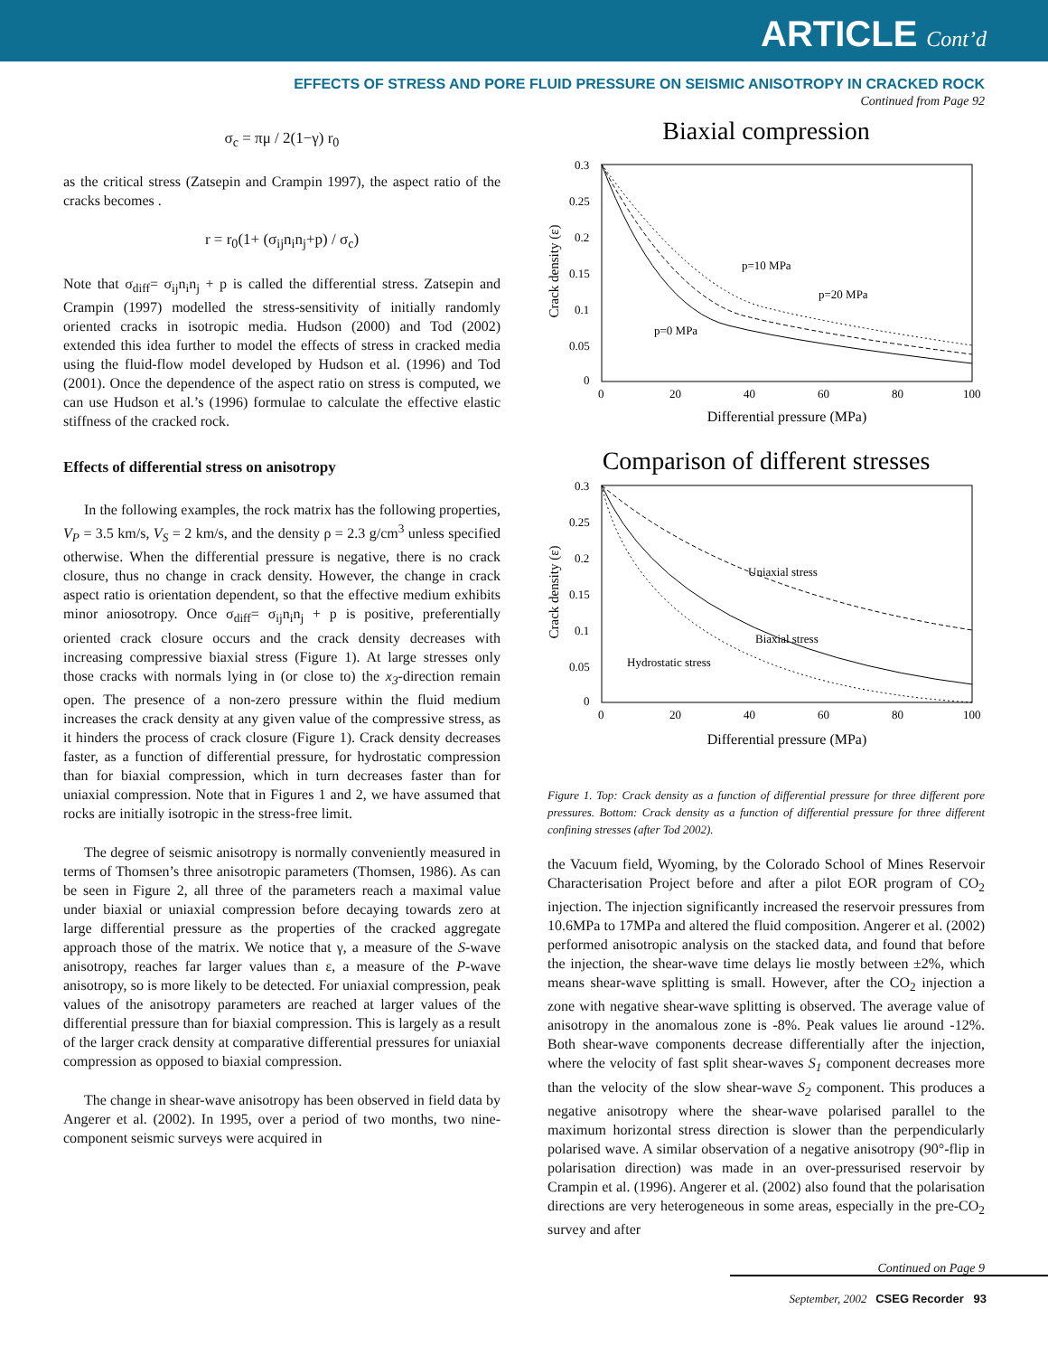ARTICLE Cont’d
EFFECTS OF STRESS AND PORE FLUID PRESSURE ON SEISMIC ANISOTROPY IN CRACKED ROCK
Continued from Page 92
σ<sub>c</sub> = πμ / 2(1−γ) r<sub>0</sub>
as the critical stress (Zatsepin and Crampin 1997), the aspect ratio of the cracks becomes .
r = r<sub>0</sub>(1+ (σ<sub>ij</sub>n<sub>i</sub>n<sub>j</sub>+p) / σ<sub>c</sub>)
Note that σ<sub>diff</sub>= σ<sub>ij</sub>n<sub>i</sub>n<sub>j</sub> + p is called the differential stress. Zatsepin and Crampin (1997) modelled the stress-sensitivity of initially randomly oriented cracks in isotropic media. Hudson (2000) and Tod (2002) extended this idea further to model the effects of stress in cracked media using the fluid-flow model developed by Hudson et al. (1996) and Tod (2001). Once the dependence of the aspect ratio on stress is computed, we can use Hudson et al.’s (1996) formulae to calculate the effective elastic stiffness of the cracked rock.
Effects of differential stress on anisotropy
In the following examples, the rock matrix has the following properties, V<sub>P</sub> = 3.5 km/s, V<sub>S</sub> = 2 km/s, and the density ρ = 2.3 g/cm<sup>3</sup> unless specified otherwise. When the differential pressure is negative, there is no crack closure, thus no change in crack density. However, the change in crack aspect ratio is orientation dependent, so that the effective medium exhibits minor aniosotropy. Once σ<sub>diff</sub>= σ<sub>ij</sub>n<sub>i</sub>n<sub>j</sub> + p is positive, preferentially oriented crack closure occurs and the crack density decreases with increasing compressive biaxial stress (Figure 1). At large stresses only those cracks with normals lying in (or close to) the x<sub>3</sub>-direction remain open. The presence of a non-zero pressure within the fluid medium increases the crack density at any given value of the compressive stress, as it hinders the process of crack closure (Figure 1). Crack density decreases faster, as a function of differential pressure, for hydrostatic compression than for biaxial compression, which in turn decreases faster than for uniaxial compression. Note that in Figures 1 and 2, we have assumed that rocks are initially isotropic in the stress-free limit.
The degree of seismic anisotropy is normally conveniently measured in terms of Thomsen’s three anisotropic parameters (Thomsen, 1986). As can be seen in Figure 2, all three of the parameters reach a maximal value under biaxial or uniaxial compression before decaying towards zero at large differential pressure as the properties of the cracked aggregate approach those of the matrix. We notice that γ, a measure of the S-wave anisotropy, reaches far larger values than ε, a measure of the P-wave anisotropy, so is more likely to be detected. For uniaxial compression, peak values of the anisotropy parameters are reached at larger values of the differential pressure than for biaxial compression. This is largely as a result of the larger crack density at comparative differential pressures for uniaxial compression as opposed to biaxial compression.
The change in shear-wave anisotropy has been observed in field data by Angerer et al. (2002). In 1995, over a period of two months, two nine-component seismic surveys were acquired in
Biaxial compression
0.3
0.25
0.2
0.15
0.1
0.05
0
0
20
40
60
80
100
Differential pressure (MPa)
Crack density (ε)
p=10 MPa
p=20 MPa
p=0 MPa
Comparison of different stresses
0.3
0.25
0.2
0.15
0.1
0.05
0
0
20
40
60
80
100
Differential pressure (MPa)
Crack density (ε)
Uniaxial stress
Biaxial stress
Hydrostatic stress
Figure 1. Top: Crack density as a function of differential pressure for three different pore pressures. Bottom: Crack density as a function of differential pressure for three different confining stresses (after Tod 2002).
the Vacuum field, Wyoming, by the Colorado School of Mines Reservoir Characterisation Project before and after a pilot EOR program of CO<sub>2</sub> injection. The injection significantly increased the reservoir pressures from 10.6MPa to 17MPa and altered the fluid composition. Angerer et al. (2002) performed anisotropic analysis on the stacked data, and found that before the injection, the shear-wave time delays lie mostly between ±2%, which means shear-wave splitting is small. However, after the CO<sub>2</sub> injection a zone with negative shear-wave splitting is observed. The average value of anisotropy in the anomalous zone is -8%. Peak values lie around -12%. Both shear-wave components decrease differentially after the injection, where the velocity of fast split shear-waves S<sub>1</sub> component decreases more than the velocity of the slow shear-wave S<sub>2</sub> component. This produces a negative anisotropy where the shear-wave polarised parallel to the maximum horizontal stress direction is slower than the perpendicularly polarised wave. A similar observation of a negative anisotropy (90°-flip in polarisation direction) was made in an over-pressurised reservoir by Crampin et al. (1996). Angerer et al. (2002) also found that the polarisation directions are very heterogeneous in some areas, especially in the pre-CO<sub>2</sub> survey and after
Continued on Page 9
September, 2002 CSEG Recorder 93